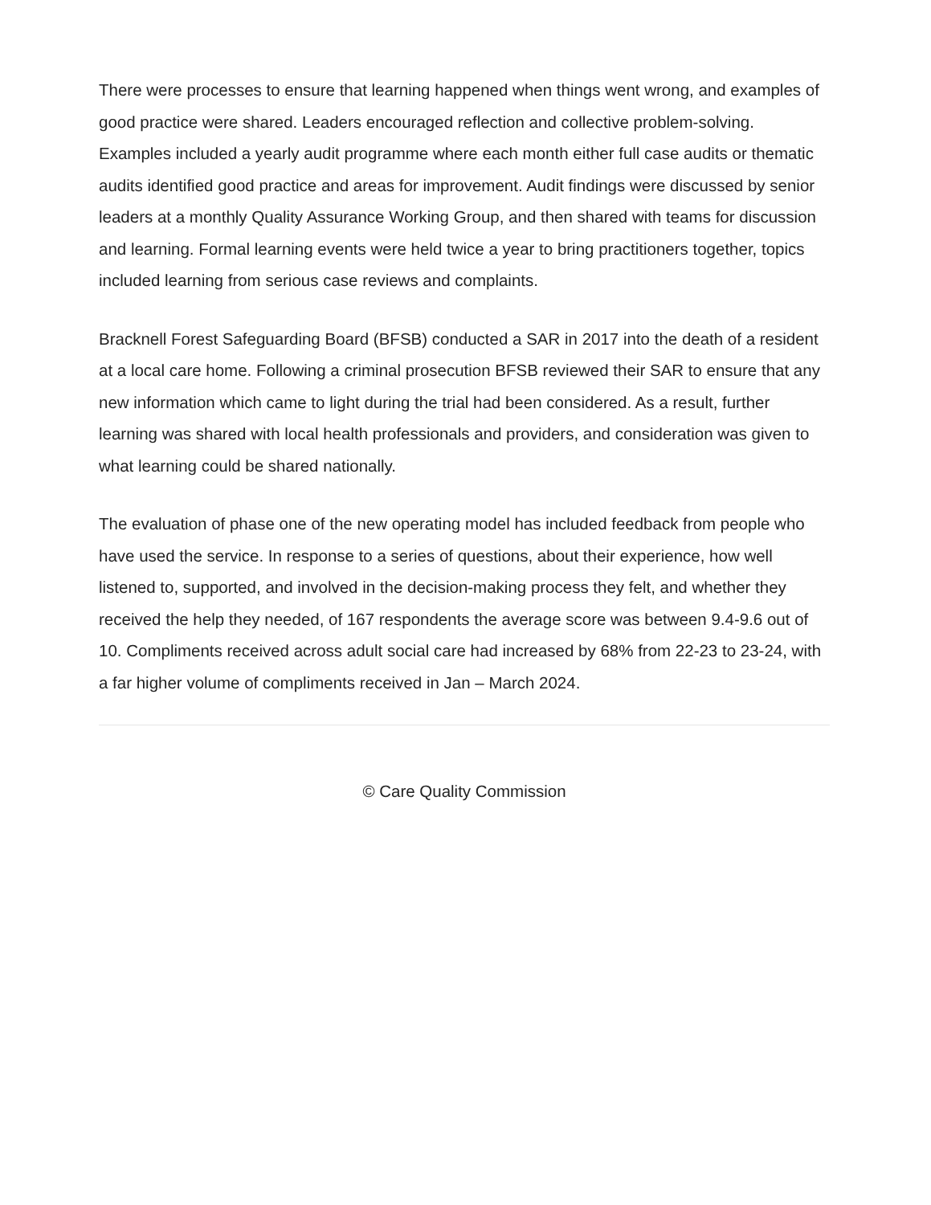There were processes to ensure that learning happened when things went wrong, and examples of good practice were shared. Leaders encouraged reflection and collective problem-solving. Examples included a yearly audit programme where each month either full case audits or thematic audits identified good practice and areas for improvement. Audit findings were discussed by senior leaders at a monthly Quality Assurance Working Group, and then shared with teams for discussion and learning. Formal learning events were held twice a year to bring practitioners together, topics included learning from serious case reviews and complaints.
Bracknell Forest Safeguarding Board (BFSB) conducted a SAR in 2017 into the death of a resident at a local care home. Following a criminal prosecution BFSB reviewed their SAR to ensure that any new information which came to light during the trial had been considered. As a result, further learning was shared with local health professionals and providers, and consideration was given to what learning could be shared nationally.
The evaluation of phase one of the new operating model has included feedback from people who have used the service. In response to a series of questions, about their experience, how well listened to, supported, and involved in the decision-making process they felt, and whether they received the help they needed, of 167 respondents the average score was between 9.4-9.6 out of 10. Compliments received across adult social care had increased by 68% from 22-23 to 23-24, with a far higher volume of compliments received in Jan – March 2024.
© Care Quality Commission